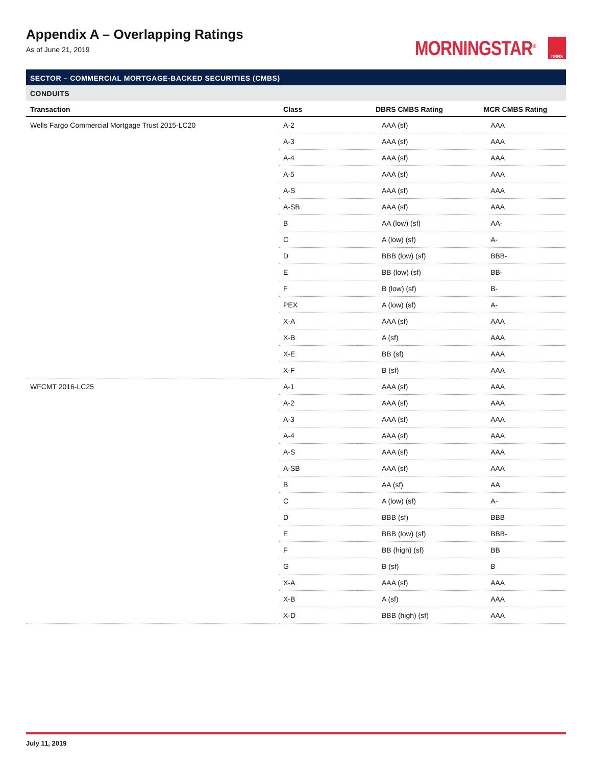Appendix A – Overlapping Ratings
As of June 21, 2019
MORNINGSTAR<sup>®</sup> DBRS
SECTOR – COMMERCIAL MORTGAGE-BACKED SECURITIES (CMBS)
CONDUITS
| Transaction | Class | DBRS CMBS Rating | MCR CMBS Rating |
| --- | --- | --- | --- |
| Wells Fargo Commercial Mortgage Trust 2015-LC20 | A-2 | AAA (sf) | AAA |
| | A-3 | AAA (sf) | AAA |
| | A-4 | AAA (sf) | AAA |
| | A-5 | AAA (sf) | AAA |
| | A-S | AAA (sf) | AAA |
| | A-SB | AAA (sf) | AAA |
| | B | AA (low) (sf) | AA- |
| | C | A (low) (sf) | A- |
| | D | BBB (low) (sf) | BBB- |
| | E | BB (low) (sf) | BB- |
| | F | B (low) (sf) | B- |
| | PEX | A (low) (sf) | A- |
| | X-A | AAA (sf) | AAA |
| | X-B | A (sf) | AAA |
| | X-E | BB (sf) | AAA |
| | X-F | B (sf) | AAA |
| WFCMT 2016-LC25 | A-1 | AAA (sf) | AAA |
| | A-2 | AAA (sf) | AAA |
| | A-3 | AAA (sf) | AAA |
| | A-4 | AAA (sf) | AAA |
| | A-S | AAA (sf) | AAA |
| | A-SB | AAA (sf) | AAA |
| | B | AA (sf) | AA |
| | C | A (low) (sf) | A- |
| | D | BBB (sf) | BBB |
| | E | BBB (low) (sf) | BBB- |
| | F | BB (high) (sf) | BB |
| | G | B (sf) | B |
| | X-A | AAA (sf) | AAA |
| | X-B | A (sf) | AAA |
| | X-D | BBB (high) (sf) | AAA |
July 11, 2019